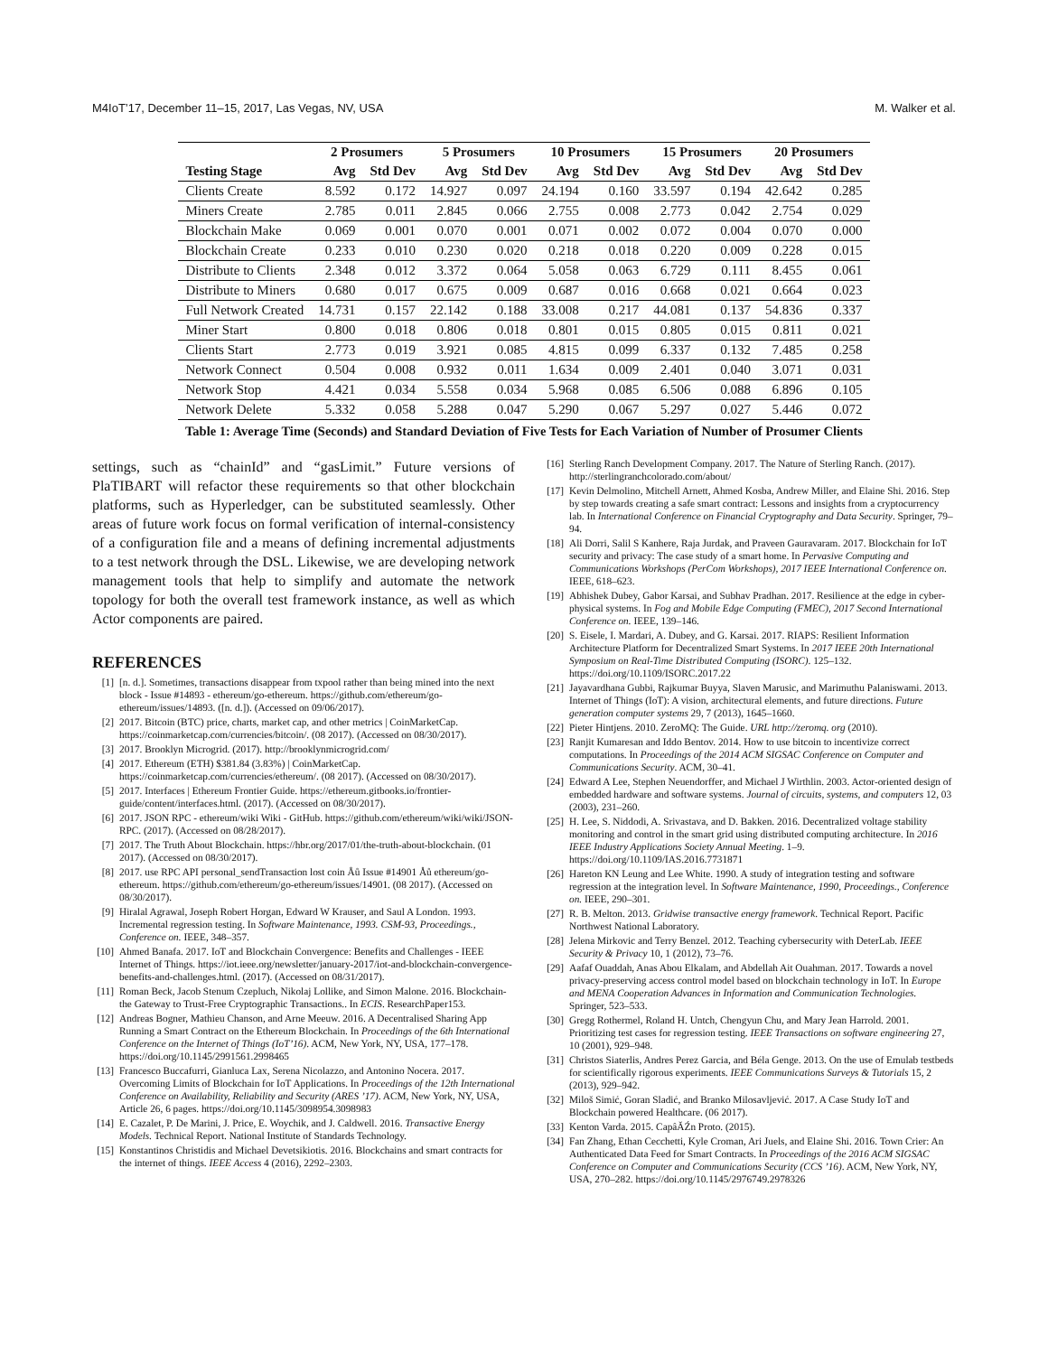M4IoT’17, December 11–15, 2017, Las Vegas, NV, USA M. Walker et al.
| | 2 Prosumers | | 5 Prosumers | | 10 Prosumers | | 15 Prosumers | | 20 Prosumers | |
| --- | --- | --- | --- | --- | --- | --- | --- | --- | --- | --- |
| Testing Stage | Avg | Std Dev | Avg | Std Dev | Avg | Std Dev | Avg | Std Dev | Avg | Std Dev |
| Clients Create | 8.592 | 0.172 | 14.927 | 0.097 | 24.194 | 0.160 | 33.597 | 0.194 | 42.642 | 0.285 |
| Miners Create | 2.785 | 0.011 | 2.845 | 0.066 | 2.755 | 0.008 | 2.773 | 0.042 | 2.754 | 0.029 |
| Blockchain Make | 0.069 | 0.001 | 0.070 | 0.001 | 0.071 | 0.002 | 0.072 | 0.004 | 0.070 | 0.000 |
| Blockchain Create | 0.233 | 0.010 | 0.230 | 0.020 | 0.218 | 0.018 | 0.220 | 0.009 | 0.228 | 0.015 |
| Distribute to Clients | 2.348 | 0.012 | 3.372 | 0.064 | 5.058 | 0.063 | 6.729 | 0.111 | 8.455 | 0.061 |
| Distribute to Miners | 0.680 | 0.017 | 0.675 | 0.009 | 0.687 | 0.016 | 0.668 | 0.021 | 0.664 | 0.023 |
| Full Network Created | 14.731 | 0.157 | 22.142 | 0.188 | 33.008 | 0.217 | 44.081 | 0.137 | 54.836 | 0.337 |
| Miner Start | 0.800 | 0.018 | 0.806 | 0.018 | 0.801 | 0.015 | 0.805 | 0.015 | 0.811 | 0.021 |
| Clients Start | 2.773 | 0.019 | 3.921 | 0.085 | 4.815 | 0.099 | 6.337 | 0.132 | 7.485 | 0.258 |
| Network Connect | 0.504 | 0.008 | 0.932 | 0.011 | 1.634 | 0.009 | 2.401 | 0.040 | 3.071 | 0.031 |
| Network Stop | 4.421 | 0.034 | 5.558 | 0.034 | 5.968 | 0.085 | 6.506 | 0.088 | 6.896 | 0.105 |
| Network Delete | 5.332 | 0.058 | 5.288 | 0.047 | 5.290 | 0.067 | 5.297 | 0.027 | 5.446 | 0.072 |
Table 1: Average Time (Seconds) and Standard Deviation of Five Tests for Each Variation of Number of Prosumer Clients
settings, such as “chainId” and “gasLimit.” Future versions of PlaTIBART will refactor these requirements so that other blockchain platforms, such as Hyperledger, can be substituted seamlessly. Other areas of future work focus on formal verification of internal-consistency of a configuration file and a means of defining incremental adjustments to a test network through the DSL. Likewise, we are developing network management tools that help to simplify and automate the network topology for both the overall test framework instance, as well as which Actor components are paired.
REFERENCES
[1] [n. d.]. Sometimes, transactions disappear from txpool rather than being mined into the next block - Issue #14893 - ethereum/go-ethereum. https://github.com/ethereum/go-ethereum/issues/14893. ([n. d.]). (Accessed on 09/06/2017).
[2] 2017. Bitcoin (BTC) price, charts, market cap, and other metrics | CoinMarketCap. https://coinmarketcap.com/currencies/bitcoin/. (08 2017). (Accessed on 08/30/2017).
[3] 2017. Brooklyn Microgrid. (2017). http://brooklynmicrogrid.com/
[4] 2017. Ethereum (ETH) $381.84 (3.83%) | CoinMarketCap. https://coinmarketcap.com/currencies/ethereum/. (08 2017). (Accessed on 08/30/2017).
[5] 2017. Interfaces | Ethereum Frontier Guide. https://ethereum.gitbooks.io/frontier-guide/content/interfaces.html. (2017). (Accessed on 08/30/2017).
[6] 2017. JSON RPC - ethereum/wiki Wiki - GitHub. https://github.com/ethereum/wiki/wiki/JSON-RPC. (2017). (Accessed on 08/28/2017).
[7] 2017. The Truth About Blockchain. https://hbr.org/2017/01/the-truth-about-blockchain. (01 2017). (Accessed on 08/30/2017).
[8] 2017. use RPC API personal_sendTransaction lost coin Åů Issue #14901 Åů ethereum/go-ethereum. https://github.com/ethereum/go-ethereum/issues/14901. (08 2017). (Accessed on 08/30/2017).
[9] Hiralal Agrawal, Joseph Robert Horgan, Edward W Krauser, and Saul A London. 1993. Incremental regression testing. In Software Maintenance, 1993. CSM-93, Proceedings., Conference on. IEEE, 348–357.
[10] Ahmed Banafa. 2017. IoT and Blockchain Convergence: Benefits and Challenges - IEEE Internet of Things. https://iot.ieee.org/newsletter/january-2017/iot-and-blockchain-convergence-benefits-and-challenges.html. (2017). (Accessed on 08/31/2017).
[11] Roman Beck, Jacob Stenum Czepluch, Nikolaj Lollike, and Simon Malone. 2016. Blockchain-the Gateway to Trust-Free Cryptographic Transactions.. In ECIS. ResearchPaper153.
[12] Andreas Bogner, Mathieu Chanson, and Arne Meeuw. 2016. A Decentralised Sharing App Running a Smart Contract on the Ethereum Blockchain. In Proceedings of the 6th International Conference on the Internet of Things (IoT’16). ACM, New York, NY, USA, 177–178. https://doi.org/10.1145/2991561.2998465
[13] Francesco Buccafurri, Gianluca Lax, Serena Nicolazzo, and Antonino Nocera. 2017. Overcoming Limits of Blockchain for IoT Applications. In Proceedings of the 12th International Conference on Availability, Reliability and Security (ARES ’17). ACM, New York, NY, USA, Article 26, 6 pages. https://doi.org/10.1145/3098954.3098983
[14] E. Cazalet, P. De Marini, J. Price, E. Woychik, and J. Caldwell. 2016. Transactive Energy Models. Technical Report. National Institute of Standards Technology.
[15] Konstantinos Christidis and Michael Devetsikiotis. 2016. Blockchains and smart contracts for the internet of things. IEEE Access 4 (2016), 2292–2303.
[16] Sterling Ranch Development Company. 2017. The Nature of Sterling Ranch. (2017). http://sterlingranchcolorado.com/about/
[17] Kevin Delmolino, Mitchell Arnett, Ahmed Kosba, Andrew Miller, and Elaine Shi. 2016. Step by step towards creating a safe smart contract: Lessons and insights from a cryptocurrency lab. In International Conference on Financial Cryptography and Data Security. Springer, 79–94.
[18] Ali Dorri, Salil S Kanhere, Raja Jurdak, and Praveen Gauravaram. 2017. Blockchain for IoT security and privacy: The case study of a smart home. In Pervasive Computing and Communications Workshops (PerCom Workshops), 2017 IEEE International Conference on. IEEE, 618–623.
[19] Abhishek Dubey, Gabor Karsai, and Subhav Pradhan. 2017. Resilience at the edge in cyber-physical systems. In Fog and Mobile Edge Computing (FMEC), 2017 Second International Conference on. IEEE, 139–146.
[20] S. Eisele, I. Mardari, A. Dubey, and G. Karsai. 2017. RIAPS: Resilient Information Architecture Platform for Decentralized Smart Systems. In 2017 IEEE 20th International Symposium on Real-Time Distributed Computing (ISORC). 125–132. https://doi.org/10.1109/ISORC.2017.22
[21] Jayavardhana Gubbi, Rajkumar Buyya, Slaven Marusic, and Marimuthu Palaniswami. 2013. Internet of Things (IoT): A vision, architectural elements, and future directions. Future generation computer systems 29, 7 (2013), 1645–1660.
[22] Pieter Hintjens. 2010. ZeroMQ: The Guide. URL http://zeromq. org (2010).
[23] Ranjit Kumaresan and Iddo Bentov. 2014. How to use bitcoin to incentivize correct computations. In Proceedings of the 2014 ACM SIGSAC Conference on Computer and Communications Security. ACM, 30–41.
[24] Edward A Lee, Stephen Neuendorffer, and Michael J Wirthlin. 2003. Actor-oriented design of embedded hardware and software systems. Journal of circuits, systems, and computers 12, 03 (2003), 231–260.
[25] H. Lee, S. Niddodi, A. Srivastava, and D. Bakken. 2016. Decentralized voltage stability monitoring and control in the smart grid using distributed computing architecture. In 2016 IEEE Industry Applications Society Annual Meeting. 1–9. https://doi.org/10.1109/IAS.2016.7731871
[26] Hareton KN Leung and Lee White. 1990. A study of integration testing and software regression at the integration level. In Software Maintenance, 1990, Proceedings., Conference on. IEEE, 290–301.
[27] R. B. Melton. 2013. Gridwise transactive energy framework. Technical Report. Pacific Northwest National Laboratory.
[28] Jelena Mirkovic and Terry Benzel. 2012. Teaching cybersecurity with DeterLab. IEEE Security & Privacy 10, 1 (2012), 73–76.
[29] Aafaf Ouaddah, Anas Abou Elkalam, and Abdellah Ait Ouahman. 2017. Towards a novel privacy-preserving access control model based on blockchain technology in IoT. In Europe and MENA Cooperation Advances in Information and Communication Technologies. Springer, 523–533.
[30] Gregg Rothermel, Roland H. Untch, Chengyun Chu, and Mary Jean Harrold. 2001. Prioritizing test cases for regression testing. IEEE Transactions on software engineering 27, 10 (2001), 929–948.
[31] Christos Siaterlis, Andres Perez Garcia, and Béla Genge. 2013. On the use of Emulab testbeds for scientifically rigorous experiments. IEEE Communications Surveys & Tutorials 15, 2 (2013), 929–942.
[32] Miloš Simić, Goran Sladić, and Branko Milosavljević. 2017. A Case Study IoT and Blockchain powered Healthcare. (06 2017).
[33] Kenton Varda. 2015. CapâĂŹn Proto. (2015).
[34] Fan Zhang, Ethan Cecchetti, Kyle Croman, Ari Juels, and Elaine Shi. 2016. Town Crier: An Authenticated Data Feed for Smart Contracts. In Proceedings of the 2016 ACM SIGSAC Conference on Computer and Communications Security (CCS ’16). ACM, New York, NY, USA, 270–282. https://doi.org/10.1145/2976749.2978326